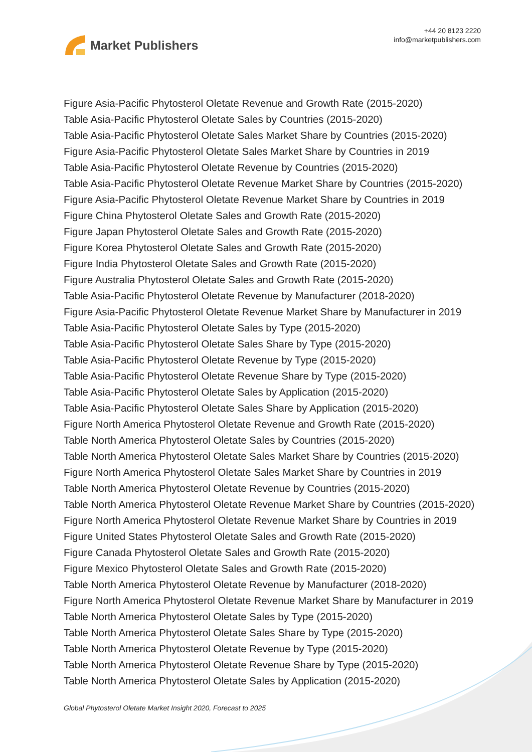Market Publishers
+44 20 8123 2220
info@marketpublishers.com
Figure Asia-Pacific Phytosterol Oletate Revenue and Growth Rate (2015-2020)
Table Asia-Pacific Phytosterol Oletate Sales by Countries (2015-2020)
Table Asia-Pacific Phytosterol Oletate Sales Market Share by Countries (2015-2020)
Figure Asia-Pacific Phytosterol Oletate Sales Market Share by Countries in 2019
Table Asia-Pacific Phytosterol Oletate Revenue by Countries (2015-2020)
Table Asia-Pacific Phytosterol Oletate Revenue Market Share by Countries (2015-2020)
Figure Asia-Pacific Phytosterol Oletate Revenue Market Share by Countries in 2019
Figure China Phytosterol Oletate Sales and Growth Rate (2015-2020)
Figure Japan Phytosterol Oletate Sales and Growth Rate (2015-2020)
Figure Korea Phytosterol Oletate Sales and Growth Rate (2015-2020)
Figure India Phytosterol Oletate Sales and Growth Rate (2015-2020)
Figure Australia Phytosterol Oletate Sales and Growth Rate (2015-2020)
Table Asia-Pacific Phytosterol Oletate Revenue by Manufacturer (2018-2020)
Figure Asia-Pacific Phytosterol Oletate Revenue Market Share by Manufacturer in 2019
Table Asia-Pacific Phytosterol Oletate Sales by Type (2015-2020)
Table Asia-Pacific Phytosterol Oletate Sales Share by Type (2015-2020)
Table Asia-Pacific Phytosterol Oletate Revenue by Type (2015-2020)
Table Asia-Pacific Phytosterol Oletate Revenue Share by Type (2015-2020)
Table Asia-Pacific Phytosterol Oletate Sales by Application (2015-2020)
Table Asia-Pacific Phytosterol Oletate Sales Share by Application (2015-2020)
Figure North America Phytosterol Oletate Revenue and Growth Rate (2015-2020)
Table North America Phytosterol Oletate Sales by Countries (2015-2020)
Table North America Phytosterol Oletate Sales Market Share by Countries (2015-2020)
Figure North America Phytosterol Oletate Sales Market Share by Countries in 2019
Table North America Phytosterol Oletate Revenue by Countries (2015-2020)
Table North America Phytosterol Oletate Revenue Market Share by Countries (2015-2020)
Figure North America Phytosterol Oletate Revenue Market Share by Countries in 2019
Figure United States Phytosterol Oletate Sales and Growth Rate (2015-2020)
Figure Canada Phytosterol Oletate Sales and Growth Rate (2015-2020)
Figure Mexico Phytosterol Oletate Sales and Growth Rate (2015-2020)
Table North America Phytosterol Oletate Revenue by Manufacturer (2018-2020)
Figure North America Phytosterol Oletate Revenue Market Share by Manufacturer in 2019
Table North America Phytosterol Oletate Sales by Type (2015-2020)
Table North America Phytosterol Oletate Sales Share by Type (2015-2020)
Table North America Phytosterol Oletate Revenue by Type (2015-2020)
Table North America Phytosterol Oletate Revenue Share by Type (2015-2020)
Table North America Phytosterol Oletate Sales by Application (2015-2020)
Global Phytosterol Oletate Market Insight 2020, Forecast to 2025